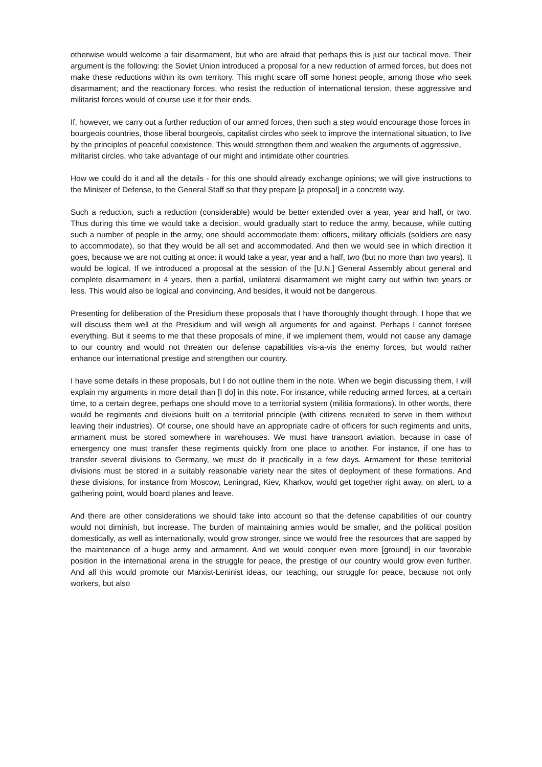otherwise would welcome a fair disarmament, but who are afraid that perhaps this is just our tactical move. Their argument is the following: the Soviet Union introduced a proposal for a new reduction of armed forces, but does not make these reductions within its own territory. This might scare off some honest people, among those who seek disarmament; and the reactionary forces, who resist the reduction of international tension, these aggressive and militarist forces would of course use it for their ends.
If, however, we carry out a further reduction of our armed forces, then such a step would encourage those forces in bourgeois countries, those liberal bourgeois, capitalist circles who seek to improve the international situation, to live by the principles of peaceful coexistence. This would strengthen them and weaken the arguments of aggressive, militarist circles, who take advantage of our might and intimidate other countries.
How we could do it and all the details - for this one should already exchange opinions; we will give instructions to the Minister of Defense, to the General Staff so that they prepare [a proposal] in a concrete way.
Such a reduction, such a reduction (considerable) would be better extended over a year, year and half, or two. Thus during this time we would take a decision, would gradually start to reduce the army, because, while cutting such a number of people in the army, one should accommodate them: officers, military officials (soldiers are easy to accommodate), so that they would be all set and accommodated. And then we would see in which direction it goes, because we are not cutting at once: it would take a year, year and a half, two (but no more than two years). It would be logical. If we introduced a proposal at the session of the [U.N.] General Assembly about general and complete disarmament in 4 years, then a partial, unilateral disarmament we might carry out within two years or less. This would also be logical and convincing. And besides, it would not be dangerous.
Presenting for deliberation of the Presidium these proposals that I have thoroughly thought through, I hope that we will discuss them well at the Presidium and will weigh all arguments for and against. Perhaps I cannot foresee everything. But it seems to me that these proposals of mine, if we implement them, would not cause any damage to our country and would not threaten our defense capabilities vis-a-vis the enemy forces, but would rather enhance our international prestige and strengthen our country.
I have some details in these proposals, but I do not outline them in the note. When we begin discussing them, I will explain my arguments in more detail than [I do] in this note. For instance, while reducing armed forces, at a certain time, to a certain degree, perhaps one should move to a territorial system (militia formations). In other words, there would be regiments and divisions built on a territorial principle (with citizens recruited to serve in them without leaving their industries). Of course, one should have an appropriate cadre of officers for such regiments and units, armament must be stored somewhere in warehouses. We must have transport aviation, because in case of emergency one must transfer these regiments quickly from one place to another. For instance, if one has to transfer several divisions to Germany, we must do it practically in a few days. Armament for these territorial divisions must be stored in a suitably reasonable variety near the sites of deployment of these formations. And these divisions, for instance from Moscow, Leningrad, Kiev, Kharkov, would get together right away, on alert, to a gathering point, would board planes and leave.
And there are other considerations we should take into account so that the defense capabilities of our country would not diminish, but increase. The burden of maintaining armies would be smaller, and the political position domestically, as well as internationally, would grow stronger, since we would free the resources that are sapped by the maintenance of a huge army and armament. And we would conquer even more [ground] in our favorable position in the international arena in the struggle for peace, the prestige of our country would grow even further. And all this would promote our Marxist-Leninist ideas, our teaching, our struggle for peace, because not only workers, but also